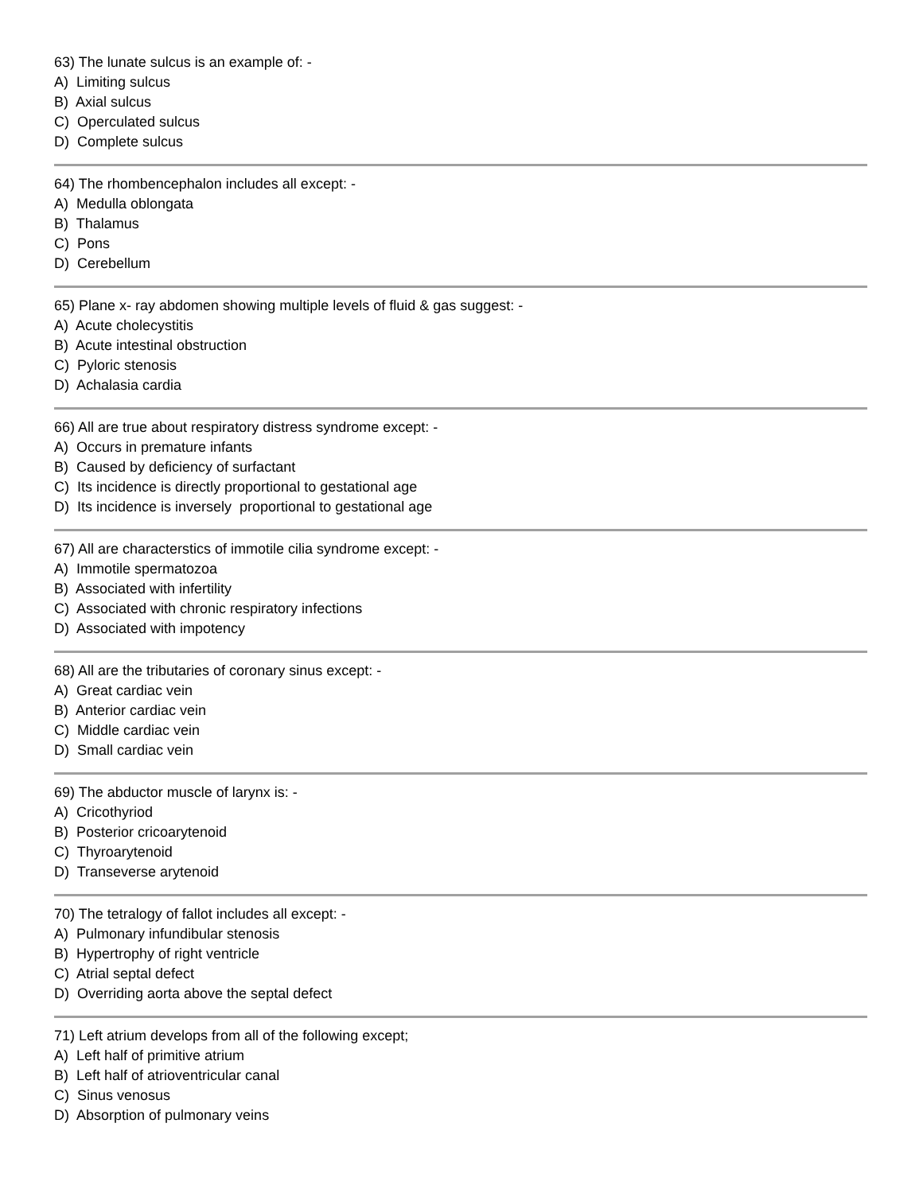63) The lunate sulcus is an example of: -
A) Limiting sulcus
B) Axial sulcus
C) Operculated sulcus
D) Complete sulcus
64) The rhombencephalon includes all except: -
A) Medulla oblongata
B) Thalamus
C) Pons
D) Cerebellum
65) Plane x- ray abdomen showing multiple levels of fluid & gas suggest: -
A) Acute cholecystitis
B) Acute intestinal obstruction
C) Pyloric stenosis
D) Achalasia cardia
66) All are true about respiratory distress syndrome except: -
A) Occurs in premature infants
B) Caused by deficiency of surfactant
C) Its incidence is directly proportional to gestational age
D) Its incidence is inversely proportional to gestational age
67) All are characterstics of immotile cilia syndrome except: -
A) Immotile spermatozoa
B) Associated with infertility
C) Associated with chronic respiratory infections
D) Associated with impotency
68) All are the tributaries of coronary sinus except: -
A) Great cardiac vein
B) Anterior cardiac vein
C) Middle cardiac vein
D) Small cardiac vein
69) The abductor muscle of larynx is: -
A) Cricothyriod
B) Posterior cricoarytenoid
C) Thyroarytenoid
D) Transeverse arytenoid
70) The tetralogy of fallot includes all except: -
A) Pulmonary infundibular stenosis
B) Hypertrophy of right ventricle
C) Atrial septal defect
D) Overriding aorta above the septal defect
71) Left atrium develops from all of the following except;
A) Left half of primitive atrium
B) Left half of atrioventricular canal
C) Sinus venosus
D) Absorption of pulmonary veins